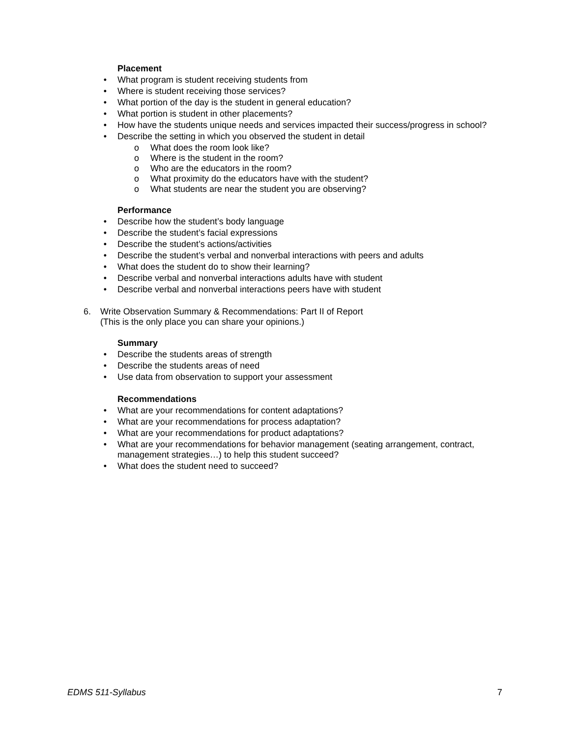Placement
• What program is student receiving students from
• Where is student receiving those services?
• What portion of the day is the student in general education?
• What portion is student in other placements?
• How have the students unique needs and services impacted their success/progress in school?
• Describe the setting in which you observed the student in detail
o What does the room look like?
o Where is the student in the room?
o Who are the educators in the room?
o What proximity do the educators have with the student?
o What students are near the student you are observing?
Performance
• Describe how the student’s body language
• Describe the student’s facial expressions
• Describe the student’s actions/activities
• Describe the student’s verbal and nonverbal interactions with peers and adults
• What does the student do to show their learning?
• Describe verbal and nonverbal interactions adults have with student
• Describe verbal and nonverbal interactions peers have with student
6. Write Observation Summary & Recommendations: Part II of Report
(This is the only place you can share your opinions.)
Summary
• Describe the students areas of strength
• Describe the students areas of need
• Use data from observation to support your assessment
Recommendations
• What are your recommendations for content adaptations?
• What are your recommendations for process adaptation?
• What are your recommendations for product adaptations?
• What are your recommendations for behavior management (seating arrangement, contract, management strategies…) to help this student succeed?
• What does the student need to succeed?
EDMS 511-Syllabus 7